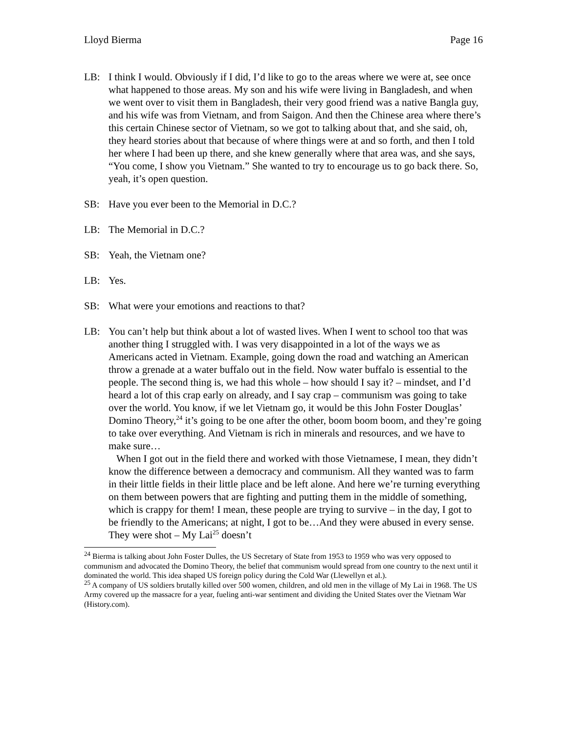Lloyd Bierma Page 16
LB: I think I would. Obviously if I did, I’d like to go to the areas where we were at, see once what happened to those areas. My son and his wife were living in Bangladesh, and when we went over to visit them in Bangladesh, their very good friend was a native Bangla guy, and his wife was from Vietnam, and from Saigon. And then the Chinese area where there’s this certain Chinese sector of Vietnam, so we got to talking about that, and she said, oh, they heard stories about that because of where things were at and so forth, and then I told her where I had been up there, and she knew generally where that area was, and she says, “You come, I show you Vietnam.” She wanted to try to encourage us to go back there. So, yeah, it’s open question.
SB: Have you ever been to the Memorial in D.C.?
LB: The Memorial in D.C.?
SB: Yeah, the Vietnam one?
LB: Yes.
SB: What were your emotions and reactions to that?
LB: You can’t help but think about a lot of wasted lives. When I went to school too that was another thing I struggled with. I was very disappointed in a lot of the ways we as Americans acted in Vietnam. Example, going down the road and watching an American throw a grenade at a water buffalo out in the field. Now water buffalo is essential to the people. The second thing is, we had this whole – how should I say it? – mindset, and I’d heard a lot of this crap early on already, and I say crap – communism was going to take over the world. You know, if we let Vietnam go, it would be this John Foster Douglas’ Domino Theory,<sup>24</sup> it’s going to be one after the other, boom boom boom, and they’re going to take over everything. And Vietnam is rich in minerals and resources, and we have to make sure…
When I got out in the field there and worked with those Vietnamese, I mean, they didn’t know the difference between a democracy and communism. All they wanted was to farm in their little fields in their little place and be left alone. And here we’re turning everything on them between powers that are fighting and putting them in the middle of something, which is crappy for them! I mean, these people are trying to survive – in the day, I got to be friendly to the Americans; at night, I got to be…And they were abused in every sense. They were shot – My Lai<sup>25</sup> doesn’t
<sup>24</sup> Bierma is talking about John Foster Dulles, the US Secretary of State from 1953 to 1959 who was very opposed to communism and advocated the Domino Theory, the belief that communism would spread from one country to the next until it dominated the world. This idea shaped US foreign policy during the Cold War (Llewellyn et al.).
<sup>25</sup> A company of US soldiers brutally killed over 500 women, children, and old men in the village of My Lai in 1968. The US Army covered up the massacre for a year, fueling anti-war sentiment and dividing the United States over the Vietnam War (History.com).